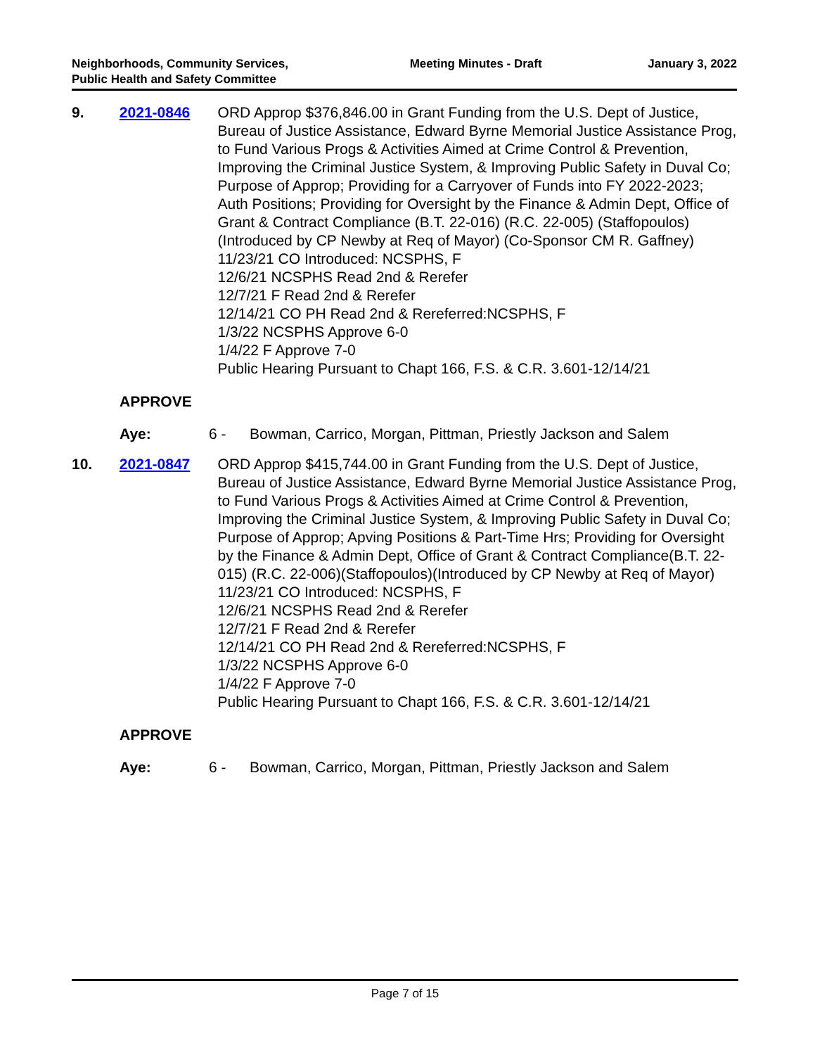Neighborhoods, Community Services, Public Health and Safety Committee
Meeting Minutes - Draft January 3, 2022
9. 2021-0846 ORD Approp $376,846.00 in Grant Funding from the U.S. Dept of Justice, Bureau of Justice Assistance, Edward Byrne Memorial Justice Assistance Prog, to Fund Various Progs & Activities Aimed at Crime Control & Prevention, Improving the Criminal Justice System, & Improving Public Safety in Duval Co; Purpose of Approp; Providing for a Carryover of Funds into FY 2022-2023; Auth Positions; Providing for Oversight by the Finance & Admin Dept, Office of Grant & Contract Compliance (B.T. 22-016) (R.C. 22-005) (Staffopoulos) (Introduced by CP Newby at Req of Mayor) (Co-Sponsor CM R. Gaffney)
11/23/21 CO Introduced: NCSPHS, F
12/6/21 NCSPHS Read 2nd & Rerefer
12/7/21 F Read 2nd & Rerefer
12/14/21 CO PH Read 2nd & Rereferred:NCSPHS, F
1/3/22 NCSPHS Approve 6-0
1/4/22 F Approve 7-0
Public Hearing Pursuant to Chapt 166, F.S. & C.R. 3.601-12/14/21
APPROVE
Aye: 6 - Bowman, Carrico, Morgan, Pittman, Priestly Jackson and Salem
10. 2021-0847 ORD Approp $415,744.00 in Grant Funding from the U.S. Dept of Justice, Bureau of Justice Assistance, Edward Byrne Memorial Justice Assistance Prog, to Fund Various Progs & Activities Aimed at Crime Control & Prevention, Improving the Criminal Justice System, & Improving Public Safety in Duval Co; Purpose of Approp; Apving Positions & Part-Time Hrs; Providing for Oversight by the Finance & Admin Dept, Office of Grant & Contract Compliance(B.T. 22-015) (R.C. 22-006)(Staffopoulos)(Introduced by CP Newby at Req of Mayor)
11/23/21 CO Introduced: NCSPHS, F
12/6/21 NCSPHS Read 2nd & Rerefer
12/7/21 F Read 2nd & Rerefer
12/14/21 CO PH Read 2nd & Rereferred:NCSPHS, F
1/3/22 NCSPHS Approve 6-0
1/4/22 F Approve 7-0
Public Hearing Pursuant to Chapt 166, F.S. & C.R. 3.601-12/14/21
APPROVE
Aye: 6 - Bowman, Carrico, Morgan, Pittman, Priestly Jackson and Salem
Page 7 of 15